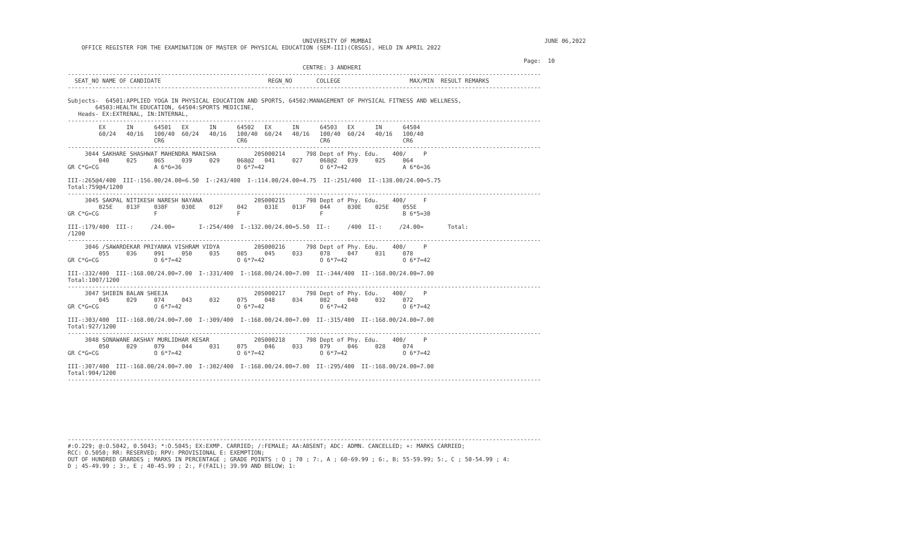UNIVERSITY OF MUMBAI                                                  JUNE 06,2022
    OFFICE REGISTER FOR THE EXAMINATION OF MASTER OF PHYSICAL EDUCATION (SEM-III)(CBSGS), HELD IN APRIL 2022

                                                                                                                                    Page:  10
                                                                    CENTRE: 3 ANDHERI
-----------------------------------------------------------------------------------------------------------------------------------------
  SEAT_NO NAME OF CANDIDATE                               REGN_NO       COLLEGE                    MAX/MIN  RESULT REMARKS
-----------------------------------------------------------------------------------------------------------------------------------------

Subjects-  64501:APPLIED YOGA IN PHYSICAL EDUCATION AND SPORTS, 64502:MANAGEMENT OF PHYSICAL FITNESS AND WELLNESS,
        64503:HEALTH EDUCATION, 64504:SPORTS MEDICINE,
   Heads- EX:EXTRENAL, IN:INTERNAL,
-----------------------------------------------------------------------------------------------------------------------------------------
         EX      IN      64501   EX      IN      64502   EX      IN      64503   EX      IN      64504
         60/24   40/16   100/40  60/24   40/16   100/40  60/24   40/16   100/40  60/24   40/16   100/40
                         CR6                     CR6                     CR6                     CR6
-----------------------------------------------------------------------------------------------------------------------------------------
     3044 SAKHARE SHASHWAT MAHENDRA MANISHA           20S000214      798 Dept of Phy. Edu.    400/     P
         040     025     065     039     029     068@2   041     027     068@2   039     025     064
GR C*G=CG                A 6*6=36                O 6*7=42                O 6*7=42                A 6*6=36

III-:265@4/400  III-:156.00/24.00=6.50  I-:243/400  I-:114.00/24.00=4.75  II-:251/400  II-:138.00/24.00=5.75
Total:759@4/1200
-----------------------------------------------------------------------------------------------------------------------------------------
     3045 SAKPAL NITIKESH NARESH NAYANA               20S000215      798 Dept of Phy. Edu.    400/     F
         025E    013F    038F    030E    012F    042     031E    013F    044     030E    025E    055E
GR C*G=CG                F                       F                       F                       B 6*5=30

III-:179/400  III-:     /24.00=       I-:254/400  I-:132.00/24.00=5.50  II-:     /400  II-:     /24.00=       Total:
/1200
-----------------------------------------------------------------------------------------------------------------------------------------
     3046 /SAWARDEKAR PRIYANKA VISHRAM VIDYA          20S000216      798 Dept of Phy. Edu.    400/     P
         055     036     091     050     035     085     045     033     078     047     031     078
GR C*G=CG                O 6*7=42                O 6*7=42                O 6*7=42                O 6*7=42

III-:332/400  III-:168.00/24.00=7.00  I-:331/400  I-:168.00/24.00=7.00  II-:344/400  II-:168.00/24.00=7.00
Total:1007/1200
-----------------------------------------------------------------------------------------------------------------------------------------
     3047 SHIBIN BALAN SHEEJA                         20S000217      798 Dept of Phy. Edu.    400/     P
         045     029     074     043     032     075     048     034     082     040     032     072
GR C*G=CG                O 6*7=42                O 6*7=42                O 6*7=42                O 6*7=42

III-:303/400  III-:168.00/24.00=7.00  I-:309/400  I-:168.00/24.00=7.00  II-:315/400  II-:168.00/24.00=7.00
Total:927/1200
-----------------------------------------------------------------------------------------------------------------------------------------
     3048 SONAWANE AKSHAY MURLIDHAR KESAR             20S000218      798 Dept of Phy. Edu.    400/     P
         050     029     079     044     031     075     046     033     079     046     028     074
GR C*G=CG                O 6*7=42                O 6*7=42                O 6*7=42                O 6*7=42

III-:307/400  III-:168.00/24.00=7.00  I-:302/400  I-:168.00/24.00=7.00  II-:295/400  II-:168.00/24.00=7.00
Total:904/1200
-----------------------------------------------------------------------------------------------------------------------------------------








-----------------------------------------------------------------------------------------------------------------------------------------
#:O.229; @:O.5042, 0.5043; *:O.5045; EX:EXMP. CARRIED; /:FEMALE; AA:ABSENT; ADC: ADMN. CANCELLED; +: MARKS CARRIED;
RCC: O.5050; RR: RESERVED; RPV: PROVISIONAL E: EXEMPTION;
OUT OF HUNDRED GRARDES ; MARKS IN PERCENTAGE ; GRADE POINTS : O ; 70 ; 7:, A ; 60-69.99 ; 6:, B; 55-59.99; 5:, C ; 50-54.99 ; 4:
D ; 45-49.99 ; 3:, E ; 40-45.99 ; 2:, F(FAIL); 39.99 AND BELOW; 1: